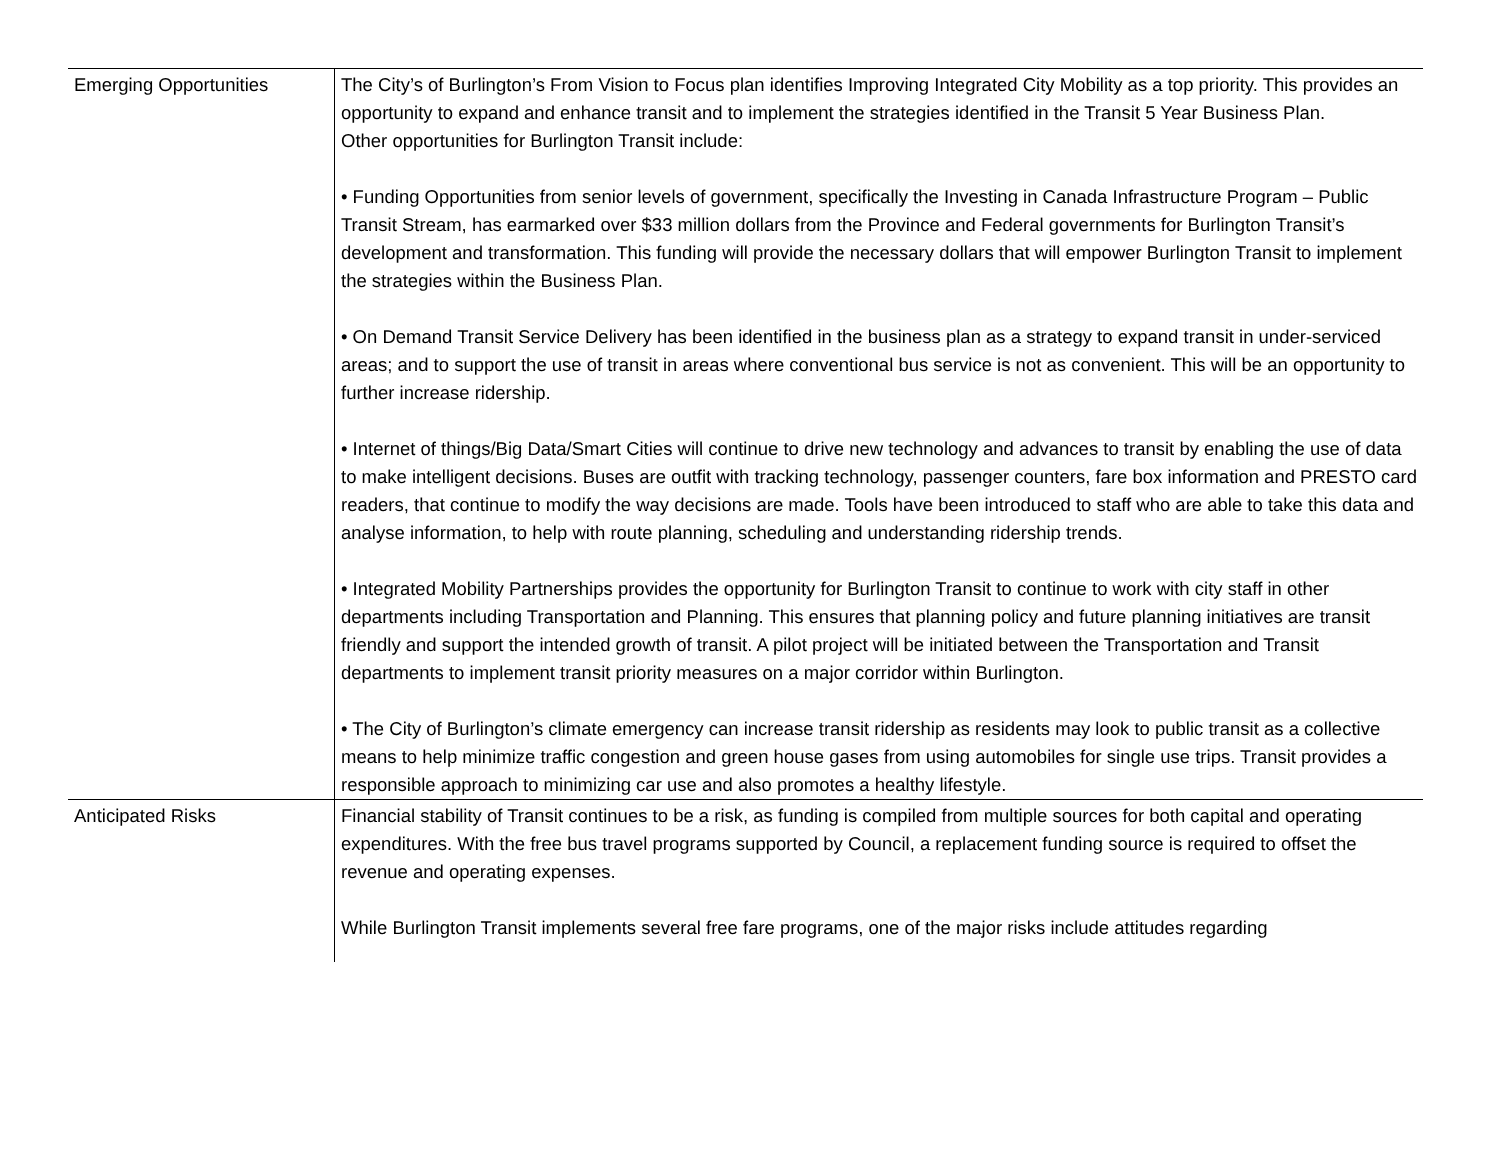| Emerging Opportunities | The City’s of Burlington’s From Vision to Focus plan identifies Improving Integrated City Mobility as a top priority. This provides an opportunity to expand and enhance transit and to implement the strategies identified in the Transit 5 Year Business Plan. Other opportunities for Burlington Transit include: • Funding Opportunities from senior levels of government, specifically the Investing in Canada Infrastructure Program – Public Transit Stream, has earmarked over $33 million dollars from the Province and Federal governments for Burlington Transit’s development and transformation. This funding will provide the necessary dollars that will empower Burlington Transit to implement the strategies within the Business Plan. • On Demand Transit Service Delivery has been identified in the business plan as a strategy to expand transit in under-serviced areas; and to support the use of transit in areas where conventional bus service is not as convenient. This will be an opportunity to further increase ridership. • Internet of things/Big Data/Smart Cities will continue to drive new technology and advances to transit by enabling the use of data to make intelligent decisions. Buses are outfit with tracking technology, passenger counters, fare box information and PRESTO card readers, that continue to modify the way decisions are made. Tools have been introduced to staff who are able to take this data and analyse information, to help with route planning, scheduling and understanding ridership trends. • Integrated Mobility Partnerships provides the opportunity for Burlington Transit to continue to work with city staff in other departments including Transportation and Planning. This ensures that planning policy and future planning initiatives are transit friendly and support the intended growth of transit. A pilot project will be initiated between the Transportation and Transit departments to implement transit priority measures on a major corridor within Burlington. • The City of Burlington’s climate emergency can increase transit ridership as residents may look to public transit as a collective means to help minimize traffic congestion and green house gases from using automobiles for single use trips. Transit provides a responsible approach to minimizing car use and also promotes a healthy lifestyle. |
| Anticipated Risks | Financial stability of Transit continues to be a risk, as funding is compiled from multiple sources for both capital and operating expenditures. With the free bus travel programs supported by Council, a replacement funding source is required to offset the revenue and operating expenses. While Burlington Transit implements several free fare programs, one of the major risks include attitudes regarding |